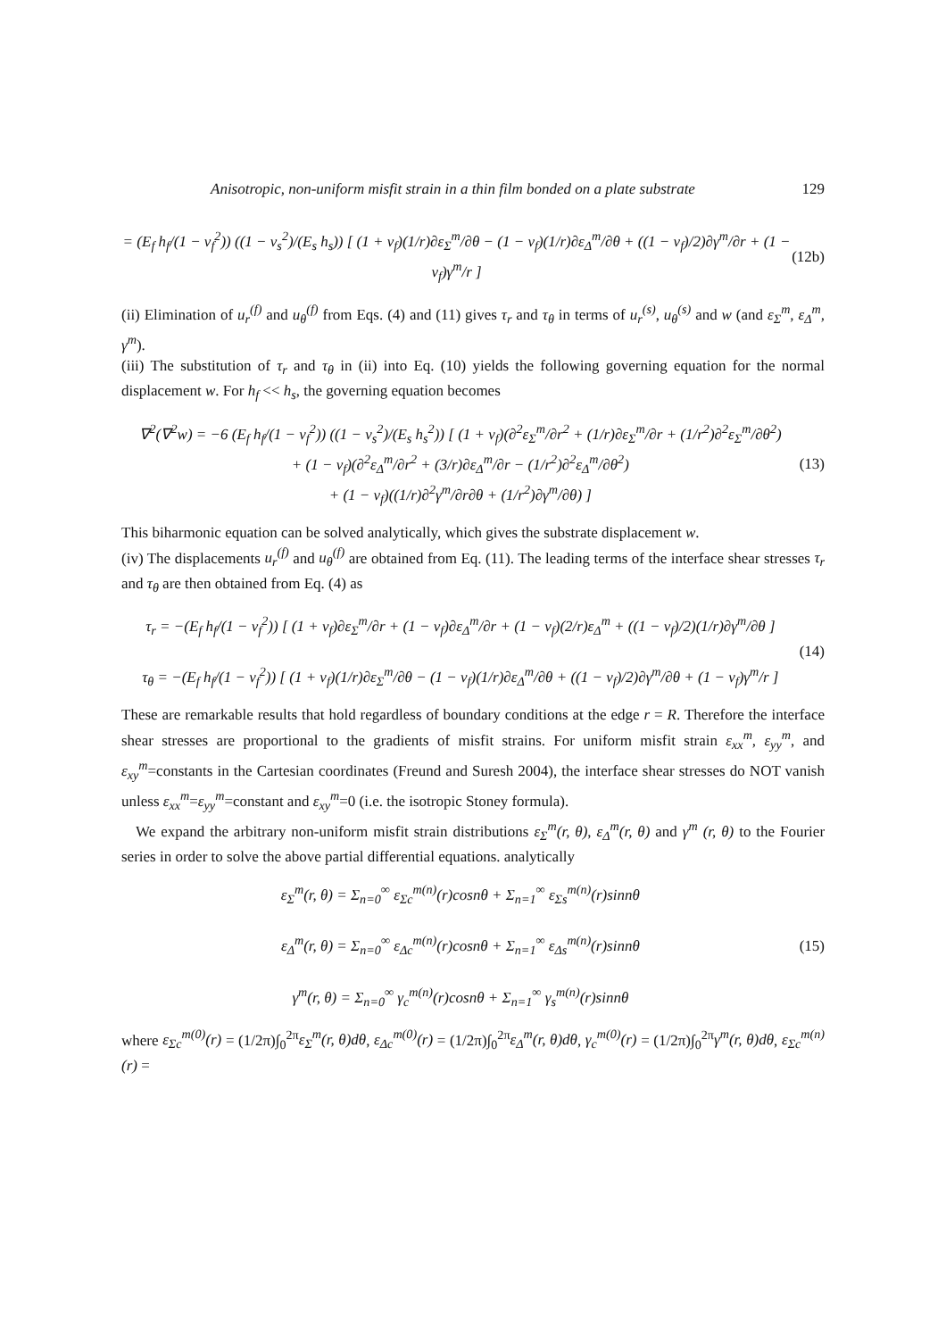Anisotropic, non-uniform misfit strain in a thin film bonded on a plate substrate 129
= (E<sub>f</sub> h<sub>f</sub>/(1 − ν<sub>f</sub><sup>2</sup>)) ((1 − ν<sub>s</sub><sup>2</sup>)/(E<sub>s</sub> h<sub>s</sub>)) [ (1 + ν<sub>f</sub>)(1/r)∂ε<sub>Σ</sub><sup>m</sup>/∂θ − (1 − ν<sub>f</sub>)(1/r)∂ε<sub>Δ</sub><sup>m</sup>/∂θ + ((1 − ν<sub>f</sub>)/2)∂γ<sup>m</sup>/∂r + (1 − ν<sub>f</sub>)γ<sup>m</sup>/r ]
(12b)
(ii) Elimination of u<sub>r</sub><sup>(f)</sup> and u<sub>θ</sub><sup>(f)</sup> from Eqs. (4) and (11) gives τ<sub>r</sub> and τ<sub>θ</sub> in terms of u<sub>r</sub><sup>(s)</sup>, u<sub>θ</sub><sup>(s)</sup> and w (and ε<sub>Σ</sub><sup>m</sup>, ε<sub>Δ</sub><sup>m</sup>, γ<sup>m</sup>).
(iii) The substitution of τ<sub>r</sub> and τ<sub>θ</sub> in (ii) into Eq. (10) yields the following governing equation for the normal displacement w. For h<sub>f</sub> << h<sub>s</sub>, the governing equation becomes
∇<sup>2</sup>(∇<sup>2</sup>w) = −6 (E<sub>f</sub> h<sub>f</sub>/(1 − ν<sub>f</sub><sup>2</sup>)) ((1 − ν<sub>s</sub><sup>2</sup>)/(E<sub>s</sub> h<sub>s</sub><sup>2</sup>)) [ (1 + ν<sub>f</sub>)(∂<sup>2</sup>ε<sub>Σ</sub><sup>m</sup>/∂r<sup>2</sup> + (1/r)∂ε<sub>Σ</sub><sup>m</sup>/∂r + (1/r<sup>2</sup>)∂<sup>2</sup>ε<sub>Σ</sub><sup>m</sup>/∂θ<sup>2</sup>)
+ (1 − ν<sub>f</sub>)(∂<sup>2</sup>ε<sub>Δ</sub><sup>m</sup>/∂r<sup>2</sup> + (3/r)∂ε<sub>Δ</sub><sup>m</sup>/∂r − (1/r<sup>2</sup>)∂<sup>2</sup>ε<sub>Δ</sub><sup>m</sup>/∂θ<sup>2</sup>)
+ (1 − ν<sub>f</sub>)((1/r)∂<sup>2</sup>γ<sup>m</sup>/∂r∂θ + (1/r<sup>2</sup>)∂γ<sup>m</sup>/∂θ) ]
(13)
This biharmonic equation can be solved analytically, which gives the substrate displacement w.
(iv) The displacements u<sub>r</sub><sup>(f)</sup> and u<sub>θ</sub><sup>(f)</sup> are obtained from Eq. (11). The leading terms of the interface shear stresses τ<sub>r</sub> and τ<sub>θ</sub> are then obtained from Eq. (4) as
τ<sub>r</sub> = −(E<sub>f</sub> h<sub>f</sub>/(1 − ν<sub>f</sub><sup>2</sup>)) [ (1 + ν<sub>f</sub>)∂ε<sub>Σ</sub><sup>m</sup>/∂r + (1 − ν<sub>f</sub>)∂ε<sub>Δ</sub><sup>m</sup>/∂r + (1 − ν<sub>f</sub>)(2/r)ε<sub>Δ</sub><sup>m</sup> + ((1 − ν<sub>f</sub>)/2)(1/r)∂γ<sup>m</sup>/∂θ ]
τ<sub>θ</sub> = −(E<sub>f</sub> h<sub>f</sub>/(1 − ν<sub>f</sub><sup>2</sup>)) [ (1 + ν<sub>f</sub>)(1/r)∂ε<sub>Σ</sub><sup>m</sup>/∂θ − (1 − ν<sub>f</sub>)(1/r)∂ε<sub>Δ</sub><sup>m</sup>/∂θ + ((1 − ν<sub>f</sub>)/2)∂γ<sup>m</sup>/∂θ + (1 − ν<sub>f</sub>)γ<sup>m</sup>/r ]
(14)
These are remarkable results that hold regardless of boundary conditions at the edge r = R. Therefore the interface shear stresses are proportional to the gradients of misfit strains. For uniform misfit strain ε<sub>xx</sub><sup>m</sup>, ε<sub>yy</sub><sup>m</sup>, and ε<sub>xy</sub><sup>m</sup>=constants in the Cartesian coordinates (Freund and Suresh 2004), the interface shear stresses do NOT vanish unless ε<sub>xx</sub><sup>m</sup>=ε<sub>yy</sub><sup>m</sup>=constant and ε<sub>xy</sub><sup>m</sup>=0 (i.e. the isotropic Stoney formula).
We expand the arbitrary non-uniform misfit strain distributions ε<sub>Σ</sub><sup>m</sup>(r, θ), ε<sub>Δ</sub><sup>m</sup>(r, θ) and γ<sup>m</sup> (r, θ) to the Fourier series in order to solve the above partial differential equations. analytically
ε<sub>Σ</sub><sup>m</sup>(r, θ) = Σ<sub>n=0</sub><sup>∞</sup> ε<sub>Σc</sub><sup>m(n)</sup>(r)cosnθ + Σ<sub>n=1</sub><sup>∞</sup> ε<sub>Σs</sub><sup>m(n)</sup>(r)sinnθ
ε<sub>Δ</sub><sup>m</sup>(r, θ) = Σ<sub>n=0</sub><sup>∞</sup> ε<sub>Δc</sub><sup>m(n)</sup>(r)cosnθ + Σ<sub>n=1</sub><sup>∞</sup> ε<sub>Δs</sub><sup>m(n)</sup>(r)sinnθ
γ<sup>m</sup>(r, θ) = Σ<sub>n=0</sub><sup>∞</sup> γ<sub>c</sub><sup>m(n)</sup>(r)cosnθ + Σ<sub>n=1</sub><sup>∞</sup> γ<sub>s</sub><sup>m(n)</sup>(r)sinnθ
(15)
where ε<sub>Σc</sub><sup>m(0)</sup>(r) = (1/2π)∫<sub>0</sub><sup>2π</sup>ε<sub>Σ</sub><sup>m</sup>(r, θ)dθ, ε<sub>Δc</sub><sup>m(0)</sup>(r) = (1/2π)∫<sub>0</sub><sup>2π</sup>ε<sub>Δ</sub><sup>m</sup>(r, θ)dθ, γ<sub>c</sub><sup>m(0)</sup>(r) = (1/2π)∫<sub>0</sub><sup>2π</sup>γ<sup>m</sup>(r, θ)dθ, ε<sub>Σc</sub><sup>m(n)</sup>(r) =